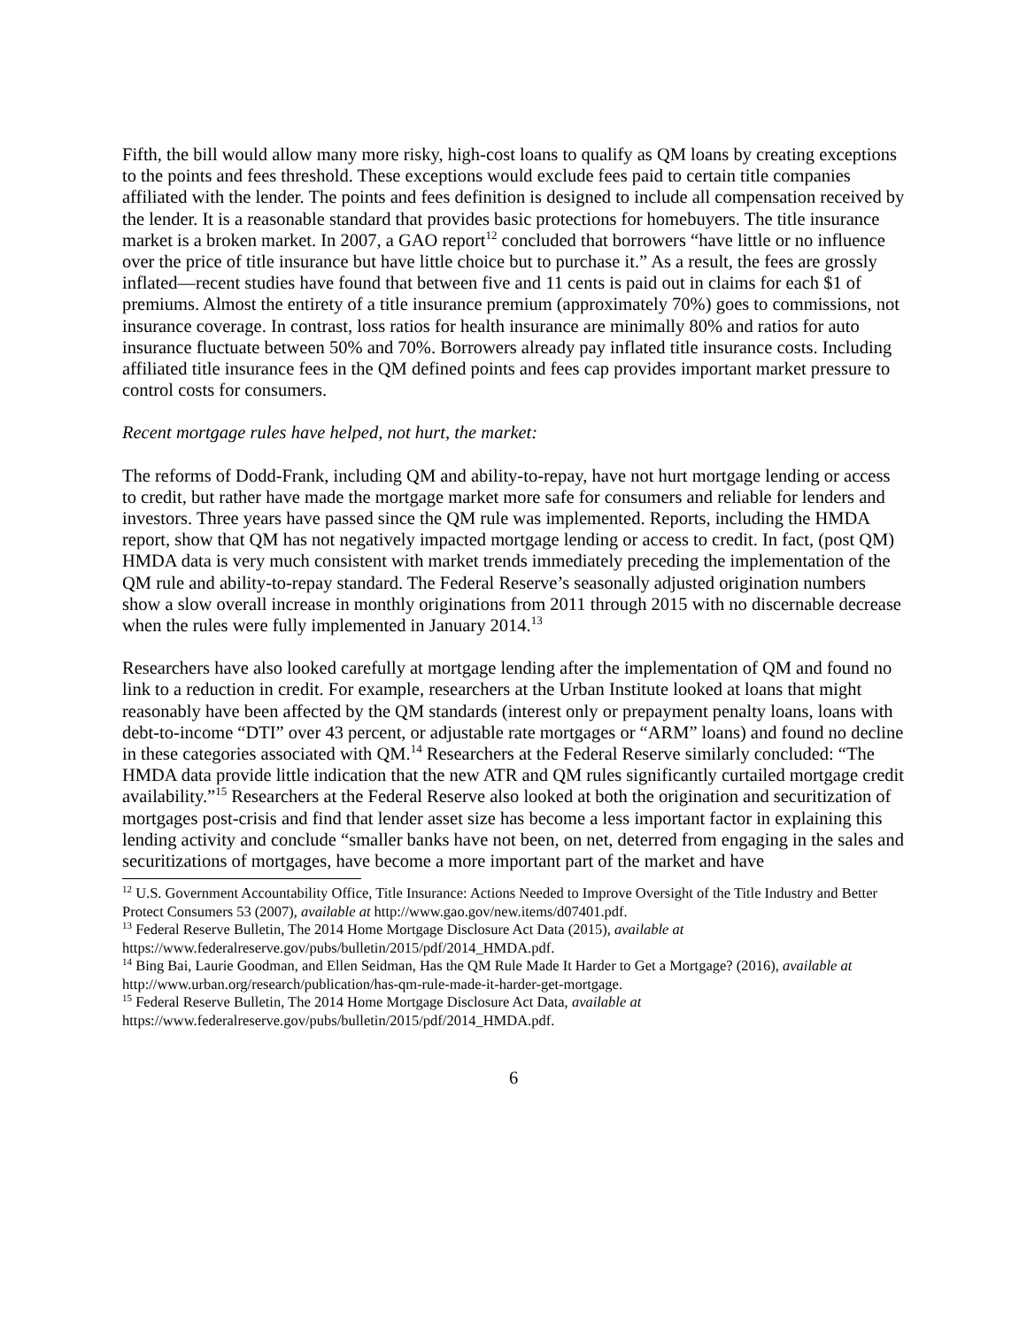Fifth, the bill would allow many more risky, high-cost loans to qualify as QM loans by creating exceptions to the points and fees threshold. These exceptions would exclude fees paid to certain title companies affiliated with the lender. The points and fees definition is designed to include all compensation received by the lender. It is a reasonable standard that provides basic protections for homebuyers. The title insurance market is a broken market. In 2007, a GAO report<sup>12</sup> concluded that borrowers “have little or no influence over the price of title insurance but have little choice but to purchase it.” As a result, the fees are grossly inflated—recent studies have found that between five and 11 cents is paid out in claims for each $1 of premiums. Almost the entirety of a title insurance premium (approximately 70%) goes to commissions, not insurance coverage. In contrast, loss ratios for health insurance are minimally 80% and ratios for auto insurance fluctuate between 50% and 70%. Borrowers already pay inflated title insurance costs. Including affiliated title insurance fees in the QM defined points and fees cap provides important market pressure to control costs for consumers.
Recent mortgage rules have helped, not hurt, the market:
The reforms of Dodd-Frank, including QM and ability-to-repay, have not hurt mortgage lending or access to credit, but rather have made the mortgage market more safe for consumers and reliable for lenders and investors. Three years have passed since the QM rule was implemented. Reports, including the HMDA report, show that QM has not negatively impacted mortgage lending or access to credit. In fact, (post QM) HMDA data is very much consistent with market trends immediately preceding the implementation of the QM rule and ability-to-repay standard. The Federal Reserve’s seasonally adjusted origination numbers show a slow overall increase in monthly originations from 2011 through 2015 with no discernable decrease when the rules were fully implemented in January 2014.<sup>13</sup>
Researchers have also looked carefully at mortgage lending after the implementation of QM and found no link to a reduction in credit. For example, researchers at the Urban Institute looked at loans that might reasonably have been affected by the QM standards (interest only or prepayment penalty loans, loans with debt-to-income “DTI” over 43 percent, or adjustable rate mortgages or “ARM” loans) and found no decline in these categories associated with QM.<sup>14</sup> Researchers at the Federal Reserve similarly concluded: “The HMDA data provide little indication that the new ATR and QM rules significantly curtailed mortgage credit availability.”<sup>15</sup> Researchers at the Federal Reserve also looked at both the origination and securitization of mortgages post-crisis and find that lender asset size has become a less important factor in explaining this lending activity and conclude “smaller banks have not been, on net, deterred from engaging in the sales and securitizations of mortgages, have become a more important part of the market and have
<sup>12</sup> U.S. Government Accountability Office, Title Insurance: Actions Needed to Improve Oversight of the Title Industry and Better Protect Consumers 53 (2007), available at http://www.gao.gov/new.items/d07401.pdf.
<sup>13</sup> Federal Reserve Bulletin, The 2014 Home Mortgage Disclosure Act Data (2015), available at https://www.federalreserve.gov/pubs/bulletin/2015/pdf/2014_HMDA.pdf.
<sup>14</sup> Bing Bai, Laurie Goodman, and Ellen Seidman, Has the QM Rule Made It Harder to Get a Mortgage? (2016), available at http://www.urban.org/research/publication/has-qm-rule-made-it-harder-get-mortgage.
<sup>15</sup> Federal Reserve Bulletin, The 2014 Home Mortgage Disclosure Act Data, available at https://www.federalreserve.gov/pubs/bulletin/2015/pdf/2014_HMDA.pdf.
6